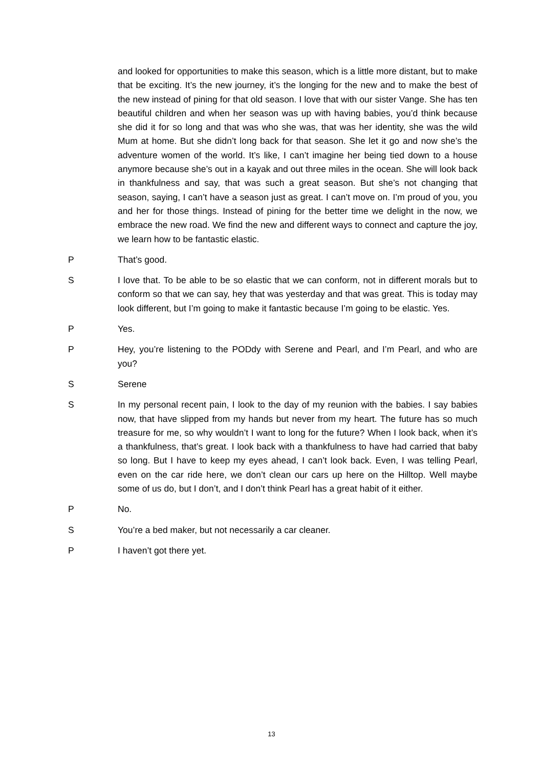and looked for opportunities to make this season, which is a little more distant, but to make that be exciting. It’s the new journey, it’s the longing for the new and to make the best of the new instead of pining for that old season. I love that with our sister Vange. She has ten beautiful children and when her season was up with having babies, you’d think because she did it for so long and that was who she was, that was her identity, she was the wild Mum at home. But she didn’t long back for that season. She let it go and now she’s the adventure women of the world. It’s like, I can’t imagine her being tied down to a house anymore because she’s out in a kayak and out three miles in the ocean. She will look back in thankfulness and say, that was such a great season. But she’s not changing that season, saying, I can’t have a season just as great. I can’t move on. I’m proud of you, you and her for those things. Instead of pining for the better time we delight in the now, we embrace the new road. We find the new and different ways to connect and capture the joy, we learn how to be fantastic elastic.
P That’s good.
S I love that. To be able to be so elastic that we can conform, not in different morals but to conform so that we can say, hey that was yesterday and that was great. This is today may look different, but I’m going to make it fantastic because I’m going to be elastic. Yes.
P Yes.
P Hey, you’re listening to the PODdy with Serene and Pearl, and I’m Pearl, and who are you?
S Serene
S In my personal recent pain, I look to the day of my reunion with the babies. I say babies now, that have slipped from my hands but never from my heart. The future has so much treasure for me, so why wouldn’t I want to long for the future? When I look back, when it’s a thankfulness, that’s great. I look back with a thankfulness to have had carried that baby so long. But I have to keep my eyes ahead, I can’t look back. Even, I was telling Pearl, even on the car ride here, we don’t clean our cars up here on the Hilltop. Well maybe some of us do, but I don’t, and I don’t think Pearl has a great habit of it either.
P No.
S You’re a bed maker, but not necessarily a car cleaner.
P I haven’t got there yet.
13